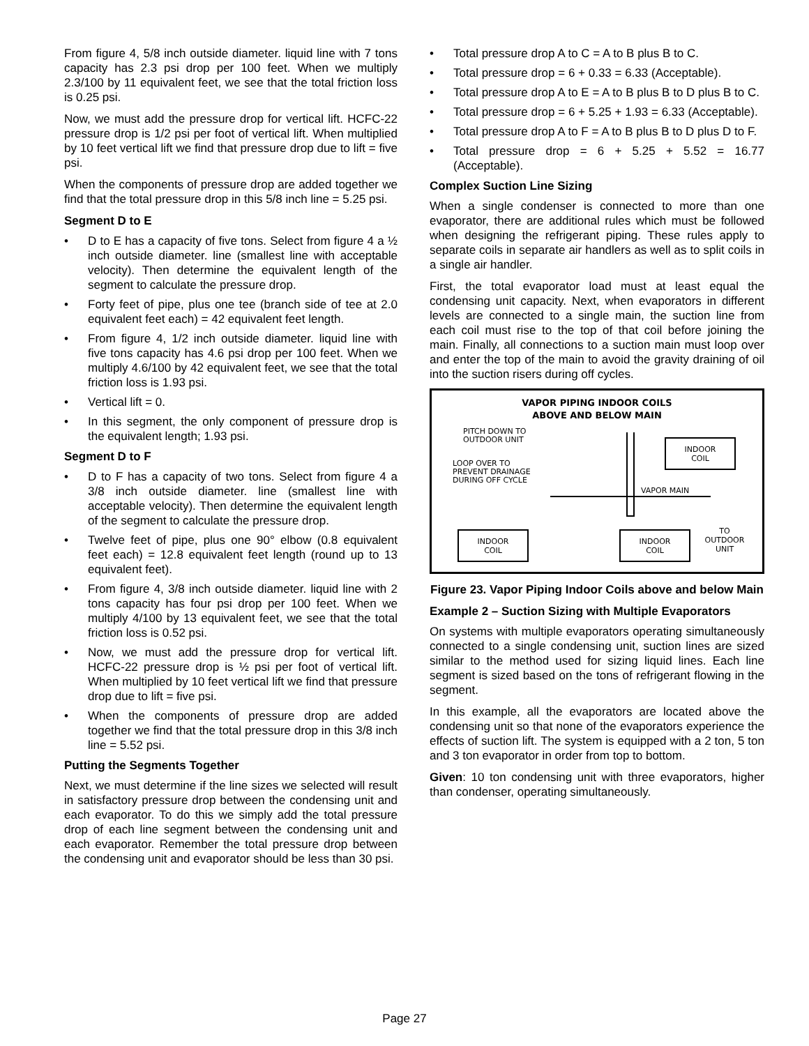From figure 4, 5/8 inch outside diameter. liquid line with 7 tons capacity has 2.3 psi drop per 100 feet. When we multiply 2.3/100 by 11 equivalent feet, we see that the total friction loss is 0.25 psi.
Now, we must add the pressure drop for vertical lift. HCFC-22 pressure drop is 1/2 psi per foot of vertical lift. When multiplied by 10 feet vertical lift we find that pressure drop due to lift = five psi.
When the components of pressure drop are added together we find that the total pressure drop in this 5/8 inch line = 5.25 psi.
Segment D to E
D to E has a capacity of five tons. Select from figure 4 a ½ inch outside diameter. line (smallest line with acceptable velocity). Then determine the equivalent length of the segment to calculate the pressure drop.
Forty feet of pipe, plus one tee (branch side of tee at 2.0 equivalent feet each) = 42 equivalent feet length.
From figure 4, 1/2 inch outside diameter. liquid line with five tons capacity has 4.6 psi drop per 100 feet. When we multiply 4.6/100 by 42 equivalent feet, we see that the total friction loss is 1.93 psi.
Vertical lift = 0.
In this segment, the only component of pressure drop is the equivalent length; 1.93 psi.
Segment D to F
D to F has a capacity of two tons. Select from figure 4 a 3/8 inch outside diameter. line (smallest line with acceptable velocity). Then determine the equivalent length of the segment to calculate the pressure drop.
Twelve feet of pipe, plus one 90° elbow (0.8 equivalent feet each) = 12.8 equivalent feet length (round up to 13 equivalent feet).
From figure 4, 3/8 inch outside diameter. liquid line with 2 tons capacity has four psi drop per 100 feet. When we multiply 4/100 by 13 equivalent feet, we see that the total friction loss is 0.52 psi.
Now, we must add the pressure drop for vertical lift. HCFC-22 pressure drop is ½ psi per foot of vertical lift. When multiplied by 10 feet vertical lift we find that pressure drop due to lift = five psi.
When the components of pressure drop are added together we find that the total pressure drop in this 3/8 inch line = 5.52 psi.
Putting the Segments Together
Next, we must determine if the line sizes we selected will result in satisfactory pressure drop between the condensing unit and each evaporator. To do this we simply add the total pressure drop of each line segment between the condensing unit and each evaporator. Remember the total pressure drop between the condensing unit and evaporator should be less than 30 psi.
Total pressure drop A to C = A to B plus B to C.
Total pressure drop = 6 + 0.33 = 6.33 (Acceptable).
Total pressure drop A to E = A to B plus B to D plus B to C.
Total pressure drop = 6 + 5.25 + 1.93 = 6.33 (Acceptable).
Total pressure drop A to F = A to B plus B to D plus D to F.
Total pressure drop = 6 + 5.25 + 5.52 = 16.77 (Acceptable).
Complex Suction Line Sizing
When a single condenser is connected to more than one evaporator, there are additional rules which must be followed when designing the refrigerant piping. These rules apply to separate coils in separate air handlers as well as to split coils in a single air handler.
First, the total evaporator load must at least equal the condensing unit capacity. Next, when evaporators in different levels are connected to a single main, the suction line from each coil must rise to the top of that coil before joining the main. Finally, all connections to a suction main must loop over and enter the top of the main to avoid the gravity draining of oil into the suction risers during off cycles.
VAPOR PIPING INDOOR COILS
ABOVE AND BELOW MAIN
PITCH DOWN TO
OUTDOOR UNIT
LOOP OVER TO
PREVENT DRAINAGE
DURING OFF CYCLE
INDOOR
COIL
VAPOR MAIN
INDOOR
COIL
INDOOR
COIL
TO
OUTDOOR
UNIT
Figure 23. Vapor Piping Indoor Coils above and below Main
Example 2 – Suction Sizing with Multiple Evaporators
On systems with multiple evaporators operating simultaneously connected to a single condensing unit, suction lines are sized similar to the method used for sizing liquid lines. Each line segment is sized based on the tons of refrigerant flowing in the segment.
In this example, all the evaporators are located above the condensing unit so that none of the evaporators experience the effects of suction lift. The system is equipped with a 2 ton, 5 ton and 3 ton evaporator in order from top to bottom.
Given: 10 ton condensing unit with three evaporators, higher than condenser, operating simultaneously.
Page 27